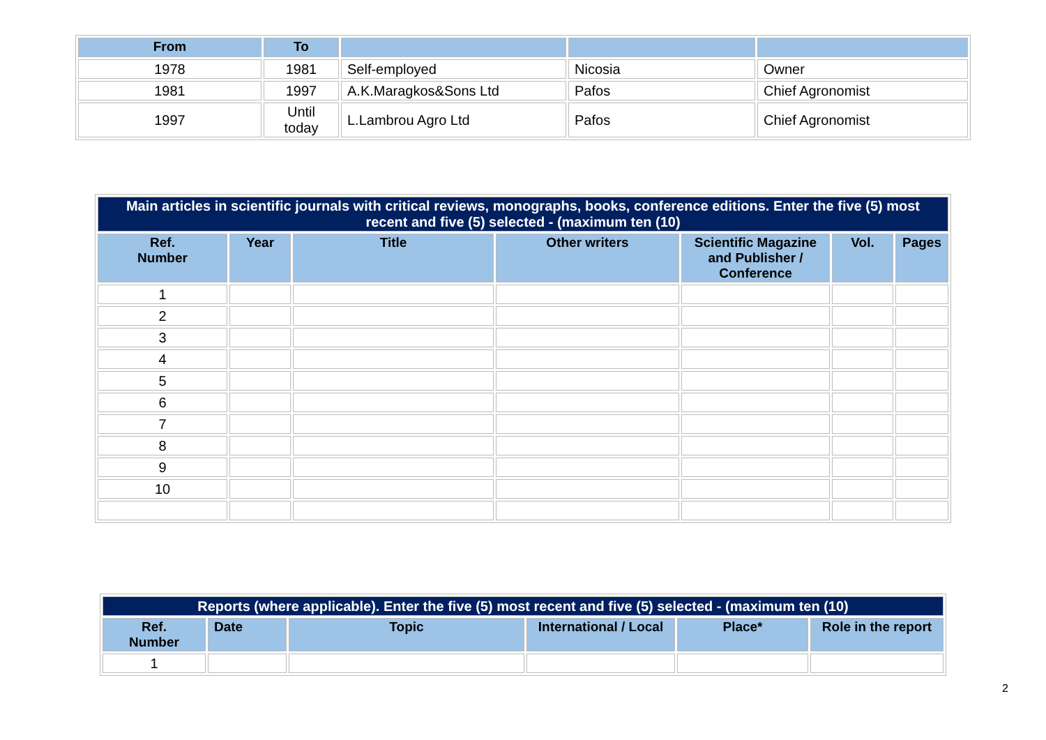| From | To | | | |
| --- | --- | --- | --- | --- |
| 1978 | 1981 | Self-employed | Nicosia | Owner |
| 1981 | 1997 | A.K.Maragkos&Sons Ltd | Pafos | Chief Agronomist |
| 1997 | Until today | L.Lambrou Agro Ltd | Pafos | Chief Agronomist |
| Main articles in scientific journals with critical reviews, monographs, books, conference editions. Enter the five (5) most recent and five (5) selected - (maximum ten (10) | | | | | | |
| Ref. Number | Year | Title | Other writers | Scientific Magazine and Publisher / Conference | Vol. | Pages |
| 1 | | | | | | |
| 2 | | | | | | |
| 3 | | | | | | |
| 4 | | | | | | |
| 5 | | | | | | |
| 6 | | | | | | |
| 7 | | | | | | |
| 8 | | | | | | |
| 9 | | | | | | |
| 10 | | | | | | |
| Reports (where applicable). Enter the five (5) most recent and five (5) selected - (maximum ten (10) | | | | | |
| Ref. Number | Date | Topic | International / Local | Place* | Role in the report |
| 1 | | | | | |
2